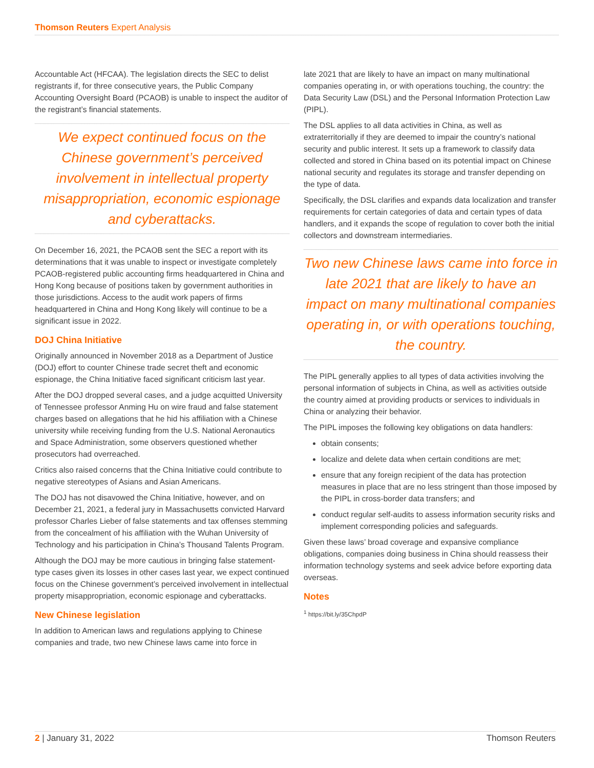Thomson Reuters Expert Analysis
Accountable Act (HFCAA). The legislation directs the SEC to delist registrants if, for three consecutive years, the Public Company Accounting Oversight Board (PCAOB) is unable to inspect the auditor of the registrant’s financial statements.
We expect continued focus on the Chinese government’s perceived involvement in intellectual property misappropriation, economic espionage and cyberattacks.
On December 16, 2021, the PCAOB sent the SEC a report with its determinations that it was unable to inspect or investigate completely PCAOB-registered public accounting firms headquartered in China and Hong Kong because of positions taken by government authorities in those jurisdictions. Access to the audit work papers of firms headquartered in China and Hong Kong likely will continue to be a significant issue in 2022.
DOJ China Initiative
Originally announced in November 2018 as a Department of Justice (DOJ) effort to counter Chinese trade secret theft and economic espionage, the China Initiative faced significant criticism last year.
After the DOJ dropped several cases, and a judge acquitted University of Tennessee professor Anming Hu on wire fraud and false statement charges based on allegations that he hid his affiliation with a Chinese university while receiving funding from the U.S. National Aeronautics and Space Administration, some observers questioned whether prosecutors had overreached.
Critics also raised concerns that the China Initiative could contribute to negative stereotypes of Asians and Asian Americans.
The DOJ has not disavowed the China Initiative, however, and on December 21, 2021, a federal jury in Massachusetts convicted Harvard professor Charles Lieber of false statements and tax offenses stemming from the concealment of his affiliation with the Wuhan University of Technology and his participation in China’s Thousand Talents Program.
Although the DOJ may be more cautious in bringing false statement-type cases given its losses in other cases last year, we expect continued focus on the Chinese government’s perceived involvement in intellectual property misappropriation, economic espionage and cyberattacks.
New Chinese legislation
In addition to American laws and regulations applying to Chinese companies and trade, two new Chinese laws came into force in
late 2021 that are likely to have an impact on many multinational companies operating in, or with operations touching, the country: the Data Security Law (DSL) and the Personal Information Protection Law (PIPL).
The DSL applies to all data activities in China, as well as extraterritorially if they are deemed to impair the country’s national security and public interest. It sets up a framework to classify data collected and stored in China based on its potential impact on Chinese national security and regulates its storage and transfer depending on the type of data.
Specifically, the DSL clarifies and expands data localization and transfer requirements for certain categories of data and certain types of data handlers, and it expands the scope of regulation to cover both the initial collectors and downstream intermediaries.
Two new Chinese laws came into force in late 2021 that are likely to have an impact on many multinational companies operating in, or with operations touching, the country.
The PIPL generally applies to all types of data activities involving the personal information of subjects in China, as well as activities outside the country aimed at providing products or services to individuals in China or analyzing their behavior.
The PIPL imposes the following key obligations on data handlers:
obtain consents;
localize and delete data when certain conditions are met;
ensure that any foreign recipient of the data has protection measures in place that are no less stringent than those imposed by the PIPL in cross-border data transfers; and
conduct regular self-audits to assess information security risks and implement corresponding policies and safeguards.
Given these laws’ broad coverage and expansive compliance obligations, companies doing business in China should reassess their information technology systems and seek advice before exporting data overseas.
Notes
<sup>1</sup> https://bit.ly/35ChpdP
2 | January 31, 2022 Thomson Reuters